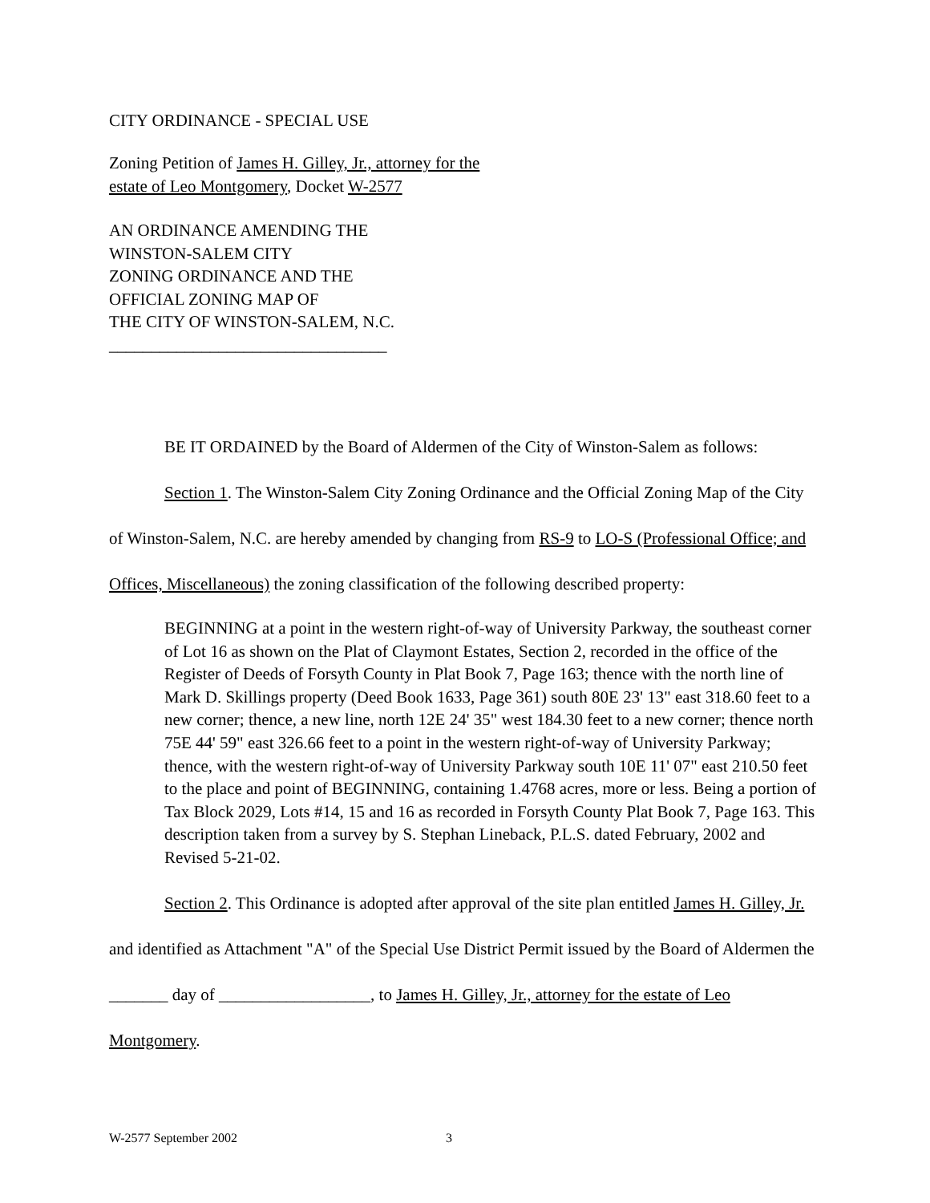CITY ORDINANCE - SPECIAL USE
Zoning Petition of James H. Gilley, Jr., attorney for the
estate of Leo Montgomery, Docket W-2577
AN ORDINANCE AMENDING THE
WINSTON-SALEM CITY
ZONING ORDINANCE AND THE
OFFICIAL ZONING MAP OF
THE CITY OF WINSTON-SALEM, N.C.
_________________________________
BE IT ORDAINED by the Board of Aldermen of the City of Winston-Salem as follows:
Section 1. The Winston-Salem City Zoning Ordinance and the Official Zoning Map of the City of Winston-Salem, N.C. are hereby amended by changing from RS-9 to LO-S (Professional Office; and Offices, Miscellaneous) the zoning classification of the following described property:
BEGINNING at a point in the western right-of-way of University Parkway, the southeast corner of Lot 16 as shown on the Plat of Claymont Estates, Section 2, recorded in the office of the Register of Deeds of Forsyth County in Plat Book 7, Page 163; thence with the north line of Mark D. Skillings property (Deed Book 1633, Page 361) south 80E 23' 13" east 318.60 feet to a new corner; thence, a new line, north 12E 24' 35" west 184.30 feet to a new corner; thence north 75E 44' 59" east 326.66 feet to a point in the western right-of-way of University Parkway; thence, with the western right-of-way of University Parkway south 10E 11' 07" east 210.50 feet to the place and point of BEGINNING, containing 1.4768 acres, more or less. Being a portion of Tax Block 2029, Lots #14, 15 and 16 as recorded in Forsyth County Plat Book 7, Page 163. This description taken from a survey by S. Stephan Lineback, P.L.S. dated February, 2002 and Revised 5-21-02.
Section 2. This Ordinance is adopted after approval of the site plan entitled James H. Gilley, Jr. and identified as Attachment "A" of the Special Use District Permit issued by the Board of Aldermen the _______ day of __________________, to James H. Gilley, Jr., attorney for the estate of Leo Montgomery.
W-2577 September 2002 3